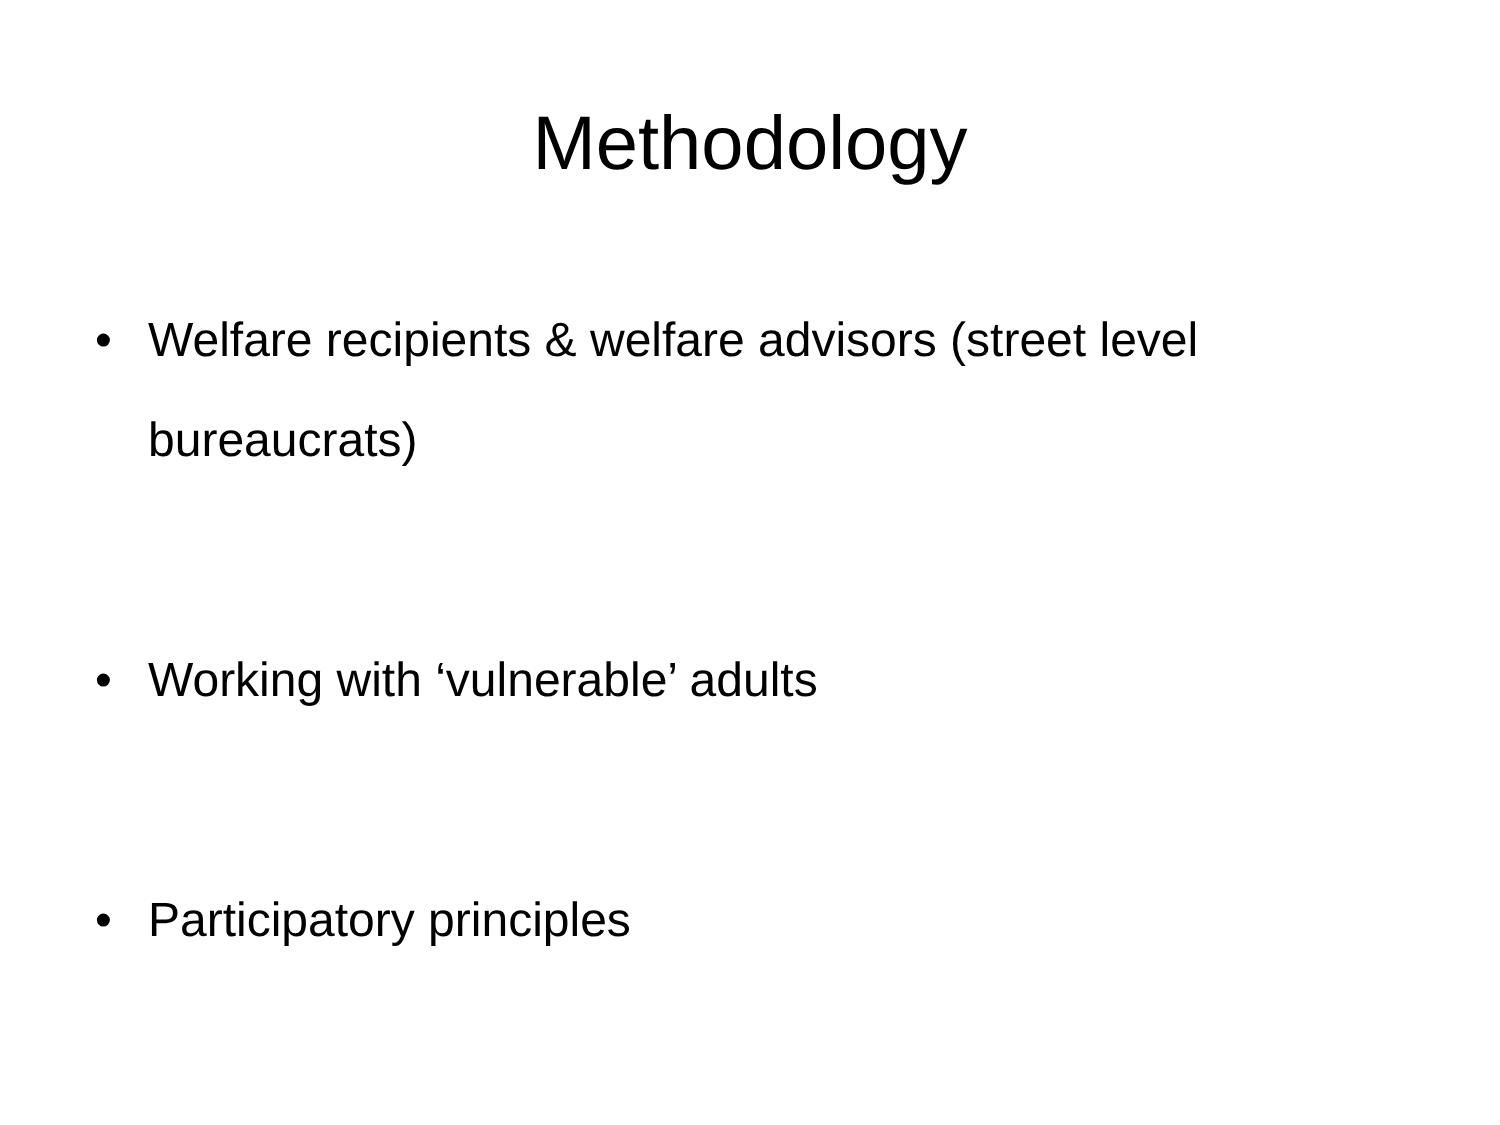Methodology
• Welfare recipients & welfare advisors (street level bureaucrats)
• Working with ‘vulnerable’ adults
• Participatory principles